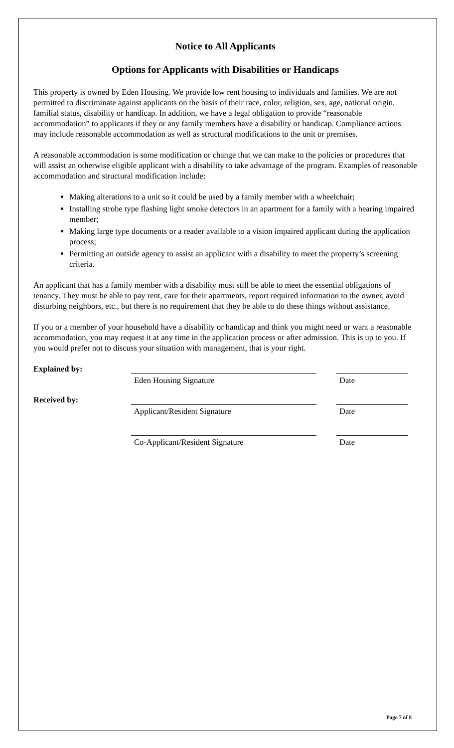Notice to All Applicants
Options for Applicants with Disabilities or Handicaps
This property is owned by Eden Housing. We provide low rent housing to individuals and families. We are not permitted to discriminate against applicants on the basis of their race, color, religion, sex, age, national origin, familial status, disability or handicap. In addition, we have a legal obligation to provide “reasonable accommodation” to applicants if they or any family members have a disability or handicap. Compliance actions may include reasonable accommodation as well as structural modifications to the unit or premises.
A reasonable accommodation is some modification or change that we can make to the policies or procedures that will assist an otherwise eligible applicant with a disability to take advantage of the program. Examples of reasonable accommodation and structural modification include:
Making alterations to a unit so it could be used by a family member with a wheelchair;
Installing strobe type flashing light smoke detectors in an apartment for a family with a hearing impaired member;
Making large type documents or a reader available to a vision impaired applicant during the application process;
Permitting an outside agency to assist an applicant with a disability to meet the property’s screening criteria.
An applicant that has a family member with a disability must still be able to meet the essential obligations of tenancy. They must be able to pay rent, care for their apartments, report required information to the owner, avoid disturbing neighbors, etc., but there is no requirement that they be able to do these things without assistance.
If you or a member of your household have a disability or handicap and think you might need or want a reasonable accommodation, you may request it at any time in the application process or after admission. This is up to you. If you would prefer not to discuss your situation with management, that is your right.
Explained by:
Eden Housing Signature Date
Received by:
Applicant/Resident Signature Date
Co-Applicant/Resident Signature Date
Page 7 of 8